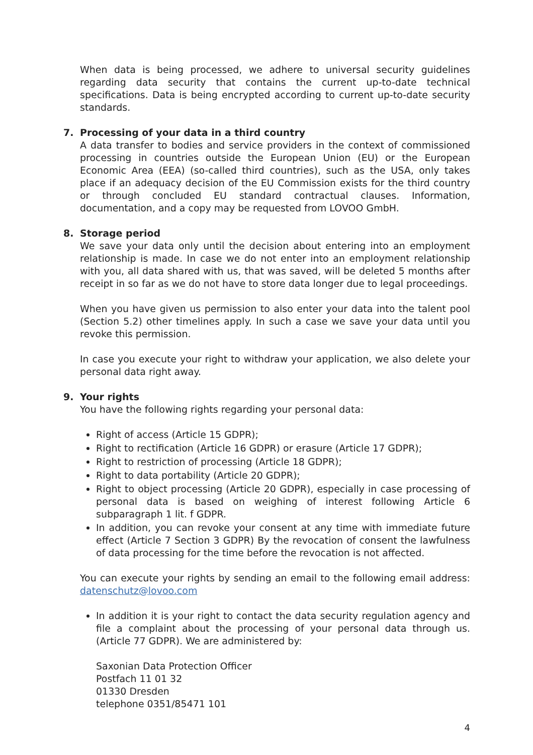When data is being processed, we adhere to universal security guidelines regarding data security that contains the current up-to-date technical specifications. Data is being encrypted according to current up-to-date security standards.
7. Processing of your data in a third country
A data transfer to bodies and service providers in the context of commissioned processing in countries outside the European Union (EU) or the European Economic Area (EEA) (so-called third countries), such as the USA, only takes place if an adequacy decision of the EU Commission exists for the third country or through concluded EU standard contractual clauses. Information, documentation, and a copy may be requested from LOVOO GmbH.
8. Storage period
We save your data only until the decision about entering into an employment relationship is made. In case we do not enter into an employment relationship with you, all data shared with us, that was saved, will be deleted 5 months after receipt in so far as we do not have to store data longer due to legal proceedings.
When you have given us permission to also enter your data into the talent pool (Section 5.2) other timelines apply. In such a case we save your data until you revoke this permission.
In case you execute your right to withdraw your application, we also delete your personal data right away.
9. Your rights
You have the following rights regarding your personal data:
Right of access (Article 15 GDPR);
Right to rectification (Article 16 GDPR) or erasure (Article 17 GDPR);
Right to restriction of processing (Article 18 GDPR);
Right to data portability (Article 20 GDPR);
Right to object processing (Article 20 GDPR), especially in case processing of personal data is based on weighing of interest following Article 6 subparagraph 1 lit. f GDPR.
In addition, you can revoke your consent at any time with immediate future effect (Article 7 Section 3 GDPR) By the revocation of consent the lawfulness of data processing for the time before the revocation is not affected.
You can execute your rights by sending an email to the following email address: datenschutz@lovoo.com
In addition it is your right to contact the data security regulation agency and file a complaint about the processing of your personal data through us. (Article 77 GDPR). We are administered by:
Saxonian Data Protection Officer
Postfach 11 01 32
01330 Dresden
telephone 0351/85471 101
4